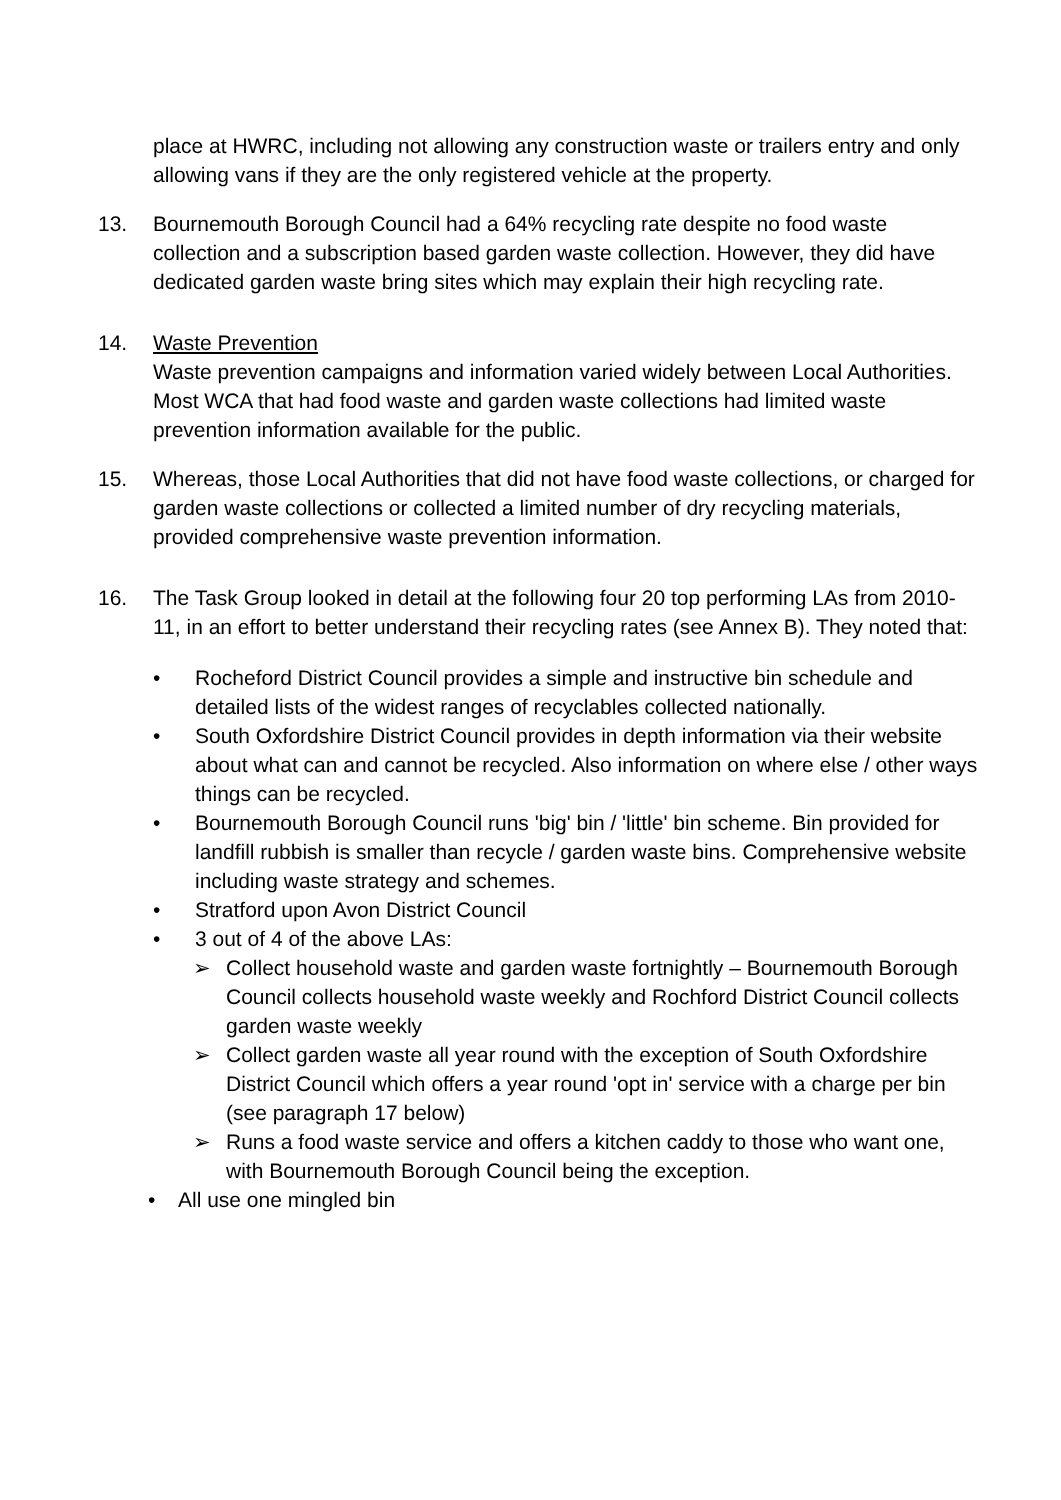place at HWRC, including not allowing any construction waste or trailers entry and only allowing vans if they are the only registered vehicle at the property.
13. Bournemouth Borough Council had a 64% recycling rate despite no food waste collection and a subscription based garden waste collection. However, they did have dedicated garden waste bring sites which may explain their high recycling rate.
14. Waste Prevention
Waste prevention campaigns and information varied widely between Local Authorities. Most WCA that had food waste and garden waste collections had limited waste prevention information available for the public.
15. Whereas, those Local Authorities that did not have food waste collections, or charged for garden waste collections or collected a limited number of dry recycling materials, provided comprehensive waste prevention information.
16. The Task Group looked in detail at the following four 20 top performing LAs from 2010-11, in an effort to better understand their recycling rates (see Annex B). They noted that:
• Rocheford District Council provides a simple and instructive bin schedule and detailed lists of the widest ranges of recyclables collected nationally.
• South Oxfordshire District Council provides in depth information via their website about what can and cannot be recycled. Also information on where else / other ways things can be recycled.
• Bournemouth Borough Council runs 'big' bin / 'little' bin scheme. Bin provided for landfill rubbish is smaller than recycle / garden waste bins. Comprehensive website including waste strategy and schemes.
• Stratford upon Avon District Council
• 3 out of 4 of the above LAs:
➢ Collect household waste and garden waste fortnightly – Bournemouth Borough Council collects household waste weekly and Rochford District Council collects garden waste weekly
➢ Collect garden waste all year round with the exception of South Oxfordshire District Council which offers a year round 'opt in' service with a charge per bin (see paragraph 17 below)
➢ Runs a food waste service and offers a kitchen caddy to those who want one, with Bournemouth Borough Council being the exception.
• All use one mingled bin